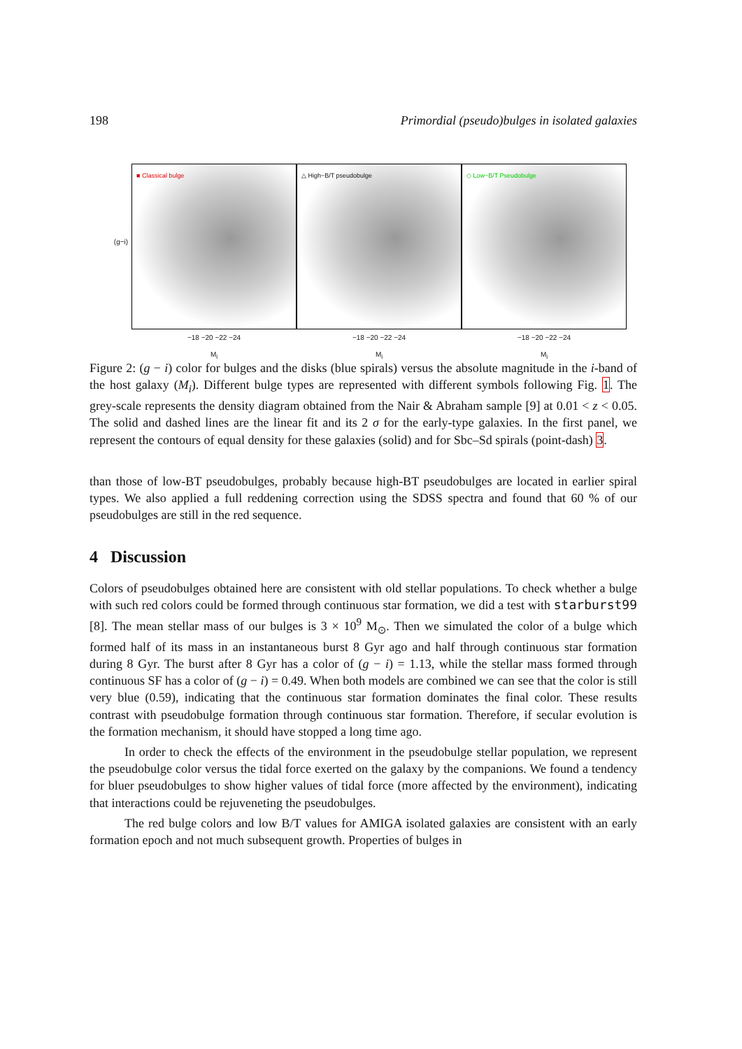198 Primordial (pseudo)bulges in isolated galaxies
(g−i)
■ Classical bulge
−18 −20 −22 −24
M<sub>i</sub>
△ High−B/T pseudobulge
−18 −20 −22 −24
M<sub>i</sub>
◇ Low−B/T Pseudobulge
−18 −20 −22 −24
M<sub>i</sub>
Figure 2: (g − i) color for bulges and the disks (blue spirals) versus the absolute magnitude in the i-band of the host galaxy (M<sub>i</sub>). Different bulge types are represented with different symbols following Fig. 1. The grey-scale represents the density diagram obtained from the Nair & Abraham sample [9] at 0.01 < z < 0.05. The solid and dashed lines are the linear fit and its 2 σ for the early-type galaxies. In the first panel, we represent the contours of equal density for these galaxies (solid) and for Sbc–Sd spirals (point-dash) 3.
than those of low-BT pseudobulges, probably because high-BT pseudobulges are located in earlier spiral types. We also applied a full reddening correction using the SDSS spectra and found that 60 % of our pseudobulges are still in the red sequence.
4 Discussion
Colors of pseudobulges obtained here are consistent with old stellar populations. To check whether a bulge with such red colors could be formed through continuous star formation, we did a test with starburst99 [8]. The mean stellar mass of our bulges is 3 × 10<sup>9</sup> M<sub>⊙</sub>. Then we simulated the color of a bulge which formed half of its mass in an instantaneous burst 8 Gyr ago and half through continuous star formation during 8 Gyr. The burst after 8 Gyr has a color of (g − i) = 1.13, while the stellar mass formed through continuous SF has a color of (g − i) = 0.49. When both models are combined we can see that the color is still very blue (0.59), indicating that the continuous star formation dominates the final color. These results contrast with pseudobulge formation through continuous star formation. Therefore, if secular evolution is the formation mechanism, it should have stopped a long time ago.
In order to check the effects of the environment in the pseudobulge stellar population, we represent the pseudobulge color versus the tidal force exerted on the galaxy by the companions. We found a tendency for bluer pseudobulges to show higher values of tidal force (more affected by the environment), indicating that interactions could be rejuveneting the pseudobulges.
The red bulge colors and low B/T values for AMIGA isolated galaxies are consistent with an early formation epoch and not much subsequent growth. Properties of bulges in